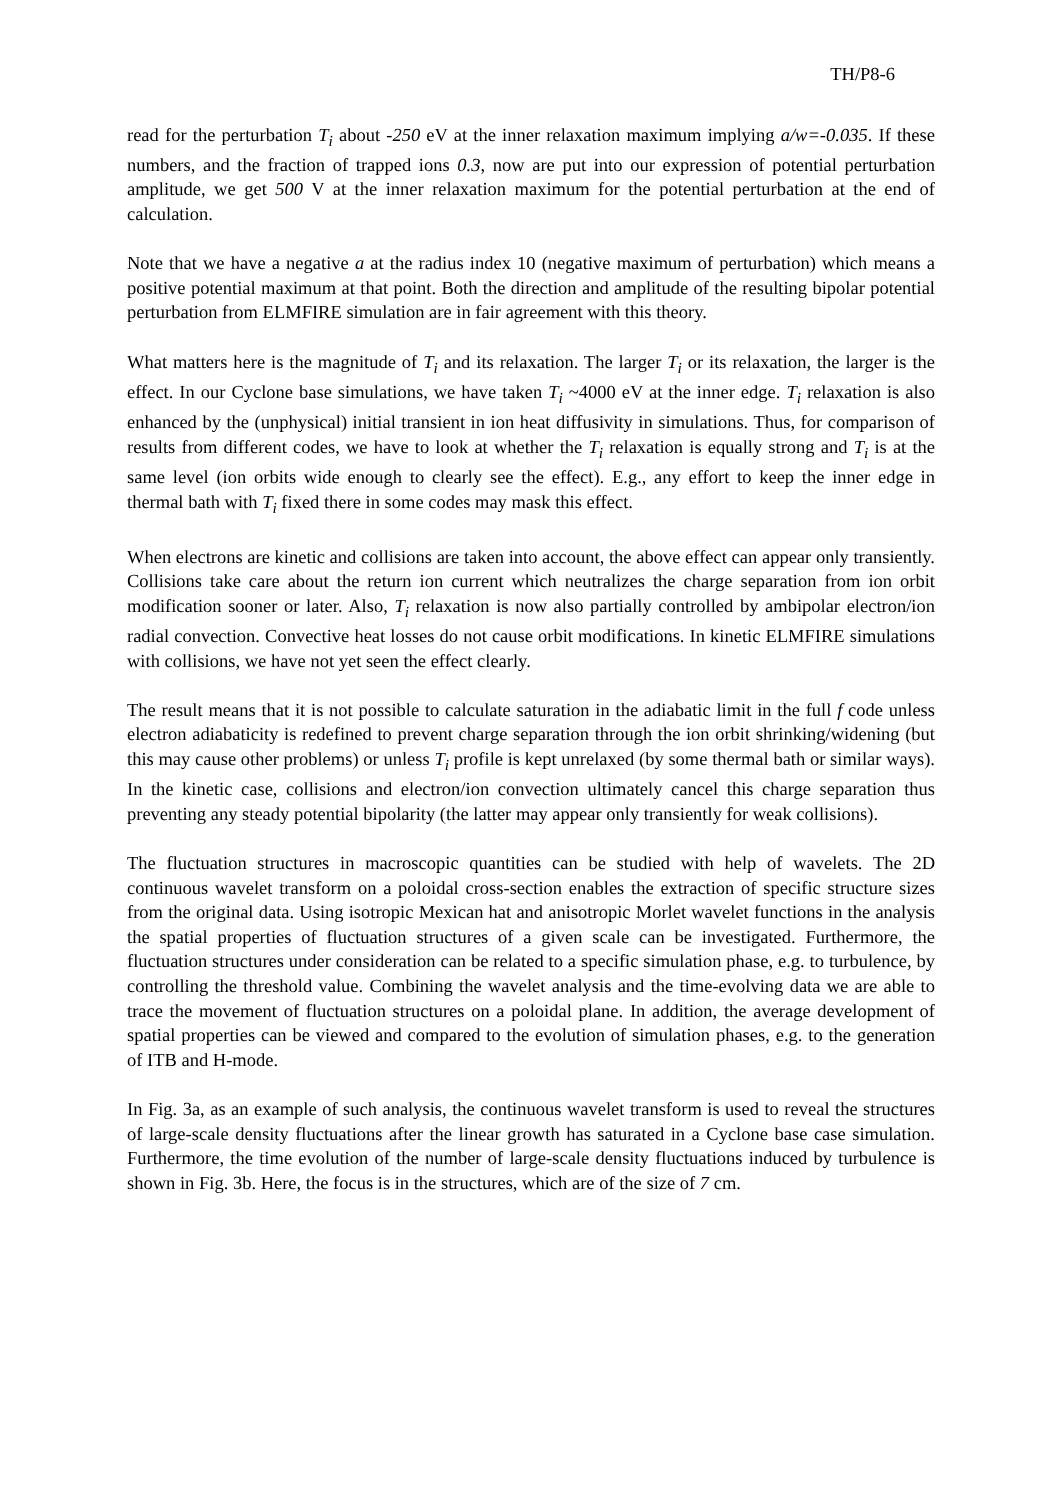TH/P8-6
read for the perturbation T<sub>i</sub> about -250 eV at the inner relaxation maximum implying a/w=-0.035. If these numbers, and the fraction of trapped ions 0.3, now are put into our expression of potential perturbation amplitude, we get 500 V at the inner relaxation maximum for the potential perturbation at the end of calculation.
Note that we have a negative a at the radius index 10 (negative maximum of perturbation) which means a positive potential maximum at that point. Both the direction and amplitude of the resulting bipolar potential perturbation from ELMFIRE simulation are in fair agreement with this theory.
What matters here is the magnitude of T<sub>i</sub> and its relaxation. The larger T<sub>i</sub> or its relaxation, the larger is the effect. In our Cyclone base simulations, we have taken T<sub>i</sub> ~4000 eV at the inner edge. T<sub>i</sub> relaxation is also enhanced by the (unphysical) initial transient in ion heat diffusivity in simulations. Thus, for comparison of results from different codes, we have to look at whether the T<sub>i</sub> relaxation is equally strong and T<sub>i</sub> is at the same level (ion orbits wide enough to clearly see the effect). E.g., any effort to keep the inner edge in thermal bath with T<sub>i</sub> fixed there in some codes may mask this effect.
When electrons are kinetic and collisions are taken into account, the above effect can appear only transiently. Collisions take care about the return ion current which neutralizes the charge separation from ion orbit modification sooner or later. Also, T<sub>i</sub> relaxation is now also partially controlled by ambipolar electron/ion radial convection. Convective heat losses do not cause orbit modifications. In kinetic ELMFIRE simulations with collisions, we have not yet seen the effect clearly.
The result means that it is not possible to calculate saturation in the adiabatic limit in the full f code unless electron adiabaticity is redefined to prevent charge separation through the ion orbit shrinking/widening (but this may cause other problems) or unless T<sub>i</sub> profile is kept unrelaxed (by some thermal bath or similar ways). In the kinetic case, collisions and electron/ion convection ultimately cancel this charge separation thus preventing any steady potential bipolarity (the latter may appear only transiently for weak collisions).
The fluctuation structures in macroscopic quantities can be studied with help of wavelets. The 2D continuous wavelet transform on a poloidal cross-section enables the extraction of specific structure sizes from the original data. Using isotropic Mexican hat and anisotropic Morlet wavelet functions in the analysis the spatial properties of fluctuation structures of a given scale can be investigated. Furthermore, the fluctuation structures under consideration can be related to a specific simulation phase, e.g. to turbulence, by controlling the threshold value. Combining the wavelet analysis and the time-evolving data we are able to trace the movement of fluctuation structures on a poloidal plane. In addition, the average development of spatial properties can be viewed and compared to the evolution of simulation phases, e.g. to the generation of ITB and H-mode.
In Fig. 3a, as an example of such analysis, the continuous wavelet transform is used to reveal the structures of large-scale density fluctuations after the linear growth has saturated in a Cyclone base case simulation. Furthermore, the time evolution of the number of large-scale density fluctuations induced by turbulence is shown in Fig. 3b. Here, the focus is in the structures, which are of the size of 7 cm.